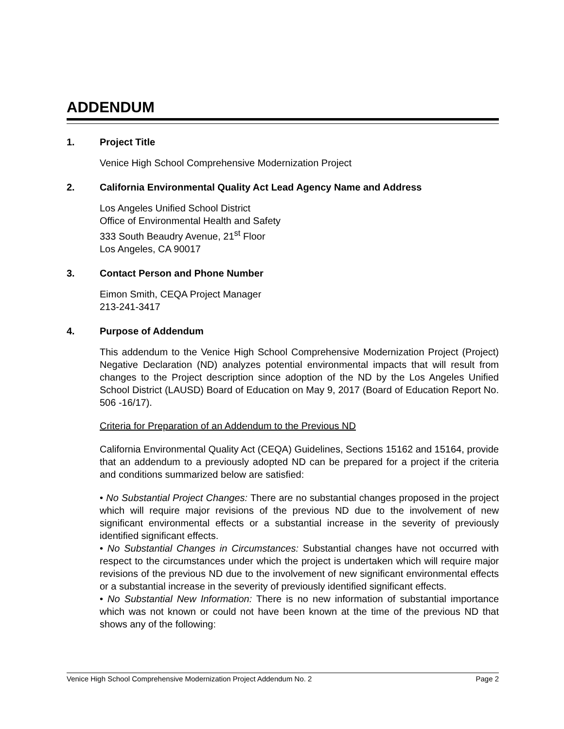ADDENDUM
1. Project Title
Venice High School Comprehensive Modernization Project
2. California Environmental Quality Act Lead Agency Name and Address
Los Angeles Unified School District
Office of Environmental Health and Safety
333 South Beaudry Avenue, 21<sup>st</sup> Floor
Los Angeles, CA 90017
3. Contact Person and Phone Number
Eimon Smith, CEQA Project Manager
213-241-3417
4. Purpose of Addendum
This addendum to the Venice High School Comprehensive Modernization Project (Project) Negative Declaration (ND) analyzes potential environmental impacts that will result from changes to the Project description since adoption of the ND by the Los Angeles Unified School District (LAUSD) Board of Education on May 9, 2017 (Board of Education Report No. 506 -16/17).
Criteria for Preparation of an Addendum to the Previous ND
California Environmental Quality Act (CEQA) Guidelines, Sections 15162 and 15164, provide that an addendum to a previously adopted ND can be prepared for a project if the criteria and conditions summarized below are satisfied:
• No Substantial Project Changes: There are no substantial changes proposed in the project which will require major revisions of the previous ND due to the involvement of new significant environmental effects or a substantial increase in the severity of previously identified significant effects.
• No Substantial Changes in Circumstances: Substantial changes have not occurred with respect to the circumstances under which the project is undertaken which will require major revisions of the previous ND due to the involvement of new significant environmental effects or a substantial increase in the severity of previously identified significant effects.
• No Substantial New Information: There is no new information of substantial importance which was not known or could not have been known at the time of the previous ND that shows any of the following:
Venice High School Comprehensive Modernization Project Addendum No. 2 Page 2